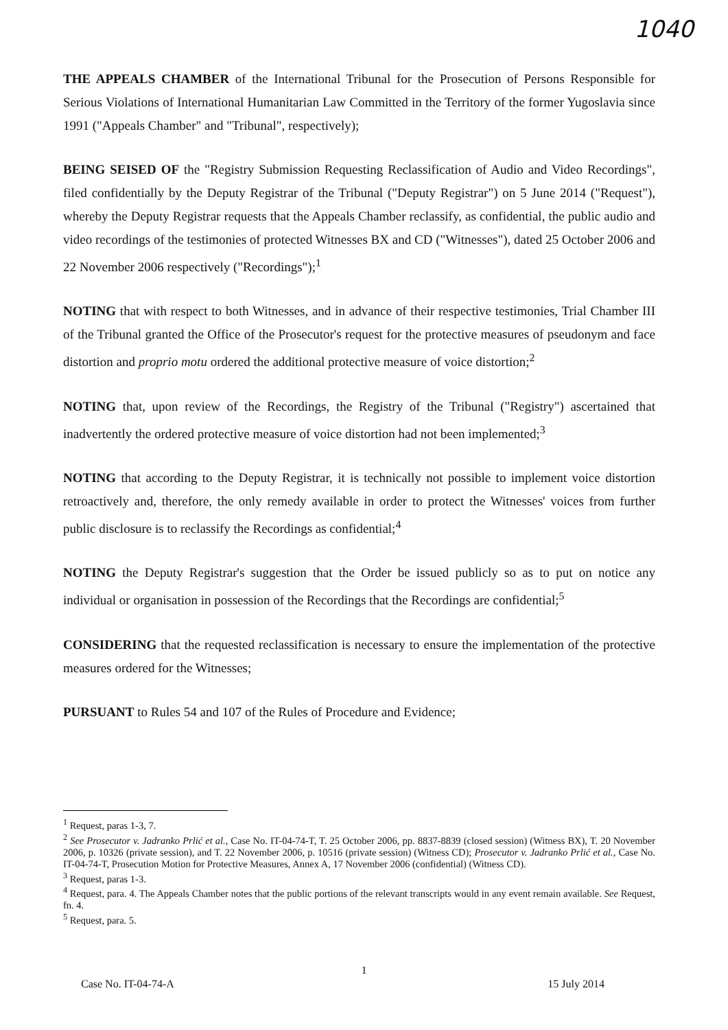1040
THE APPEALS CHAMBER of the International Tribunal for the Prosecution of Persons Responsible for Serious Violations of International Humanitarian Law Committed in the Territory of the former Yugoslavia since 1991 ("Appeals Chamber" and "Tribunal", respectively);
BEING SEISED OF the "Registry Submission Requesting Reclassification of Audio and Video Recordings", filed confidentially by the Deputy Registrar of the Tribunal ("Deputy Registrar") on 5 June 2014 ("Request"), whereby the Deputy Registrar requests that the Appeals Chamber reclassify, as confidential, the public audio and video recordings of the testimonies of protected Witnesses BX and CD ("Witnesses"), dated 25 October 2006 and 22 November 2006 respectively ("Recordings");<sup>1</sup>
NOTING that with respect to both Witnesses, and in advance of their respective testimonies, Trial Chamber III of the Tribunal granted the Office of the Prosecutor's request for the protective measures of pseudonym and face distortion and proprio motu ordered the additional protective measure of voice distortion;<sup>2</sup>
NOTING that, upon review of the Recordings, the Registry of the Tribunal ("Registry") ascertained that inadvertently the ordered protective measure of voice distortion had not been implemented;<sup>3</sup>
NOTING that according to the Deputy Registrar, it is technically not possible to implement voice distortion retroactively and, therefore, the only remedy available in order to protect the Witnesses' voices from further public disclosure is to reclassify the Recordings as confidential;<sup>4</sup>
NOTING the Deputy Registrar's suggestion that the Order be issued publicly so as to put on notice any individual or organisation in possession of the Recordings that the Recordings are confidential;<sup>5</sup>
CONSIDERING that the requested reclassification is necessary to ensure the implementation of the protective measures ordered for the Witnesses;
PURSUANT to Rules 54 and 107 of the Rules of Procedure and Evidence;
<sup>1</sup> Request, paras 1-3, 7.
<sup>2</sup> See Prosecutor v. Jadranko Prlić et al., Case No. IT-04-74-T, T. 25 October 2006, pp. 8837-8839 (closed session) (Witness BX), T. 20 November 2006, p. 10326 (private session), and T. 22 November 2006, p. 10516 (private session) (Witness CD); Prosecutor v. Jadranko Prlić et al., Case No. IT-04-74-T, Prosecution Motion for Protective Measures, Annex A, 17 November 2006 (confidential) (Witness CD).
<sup>3</sup> Request, paras 1-3.
<sup>4</sup> Request, para. 4. The Appeals Chamber notes that the public portions of the relevant transcripts would in any event remain available. See Request, fn. 4.
<sup>5</sup> Request, para. 5.
1
Case No. IT-04-74-A 15 July 2014